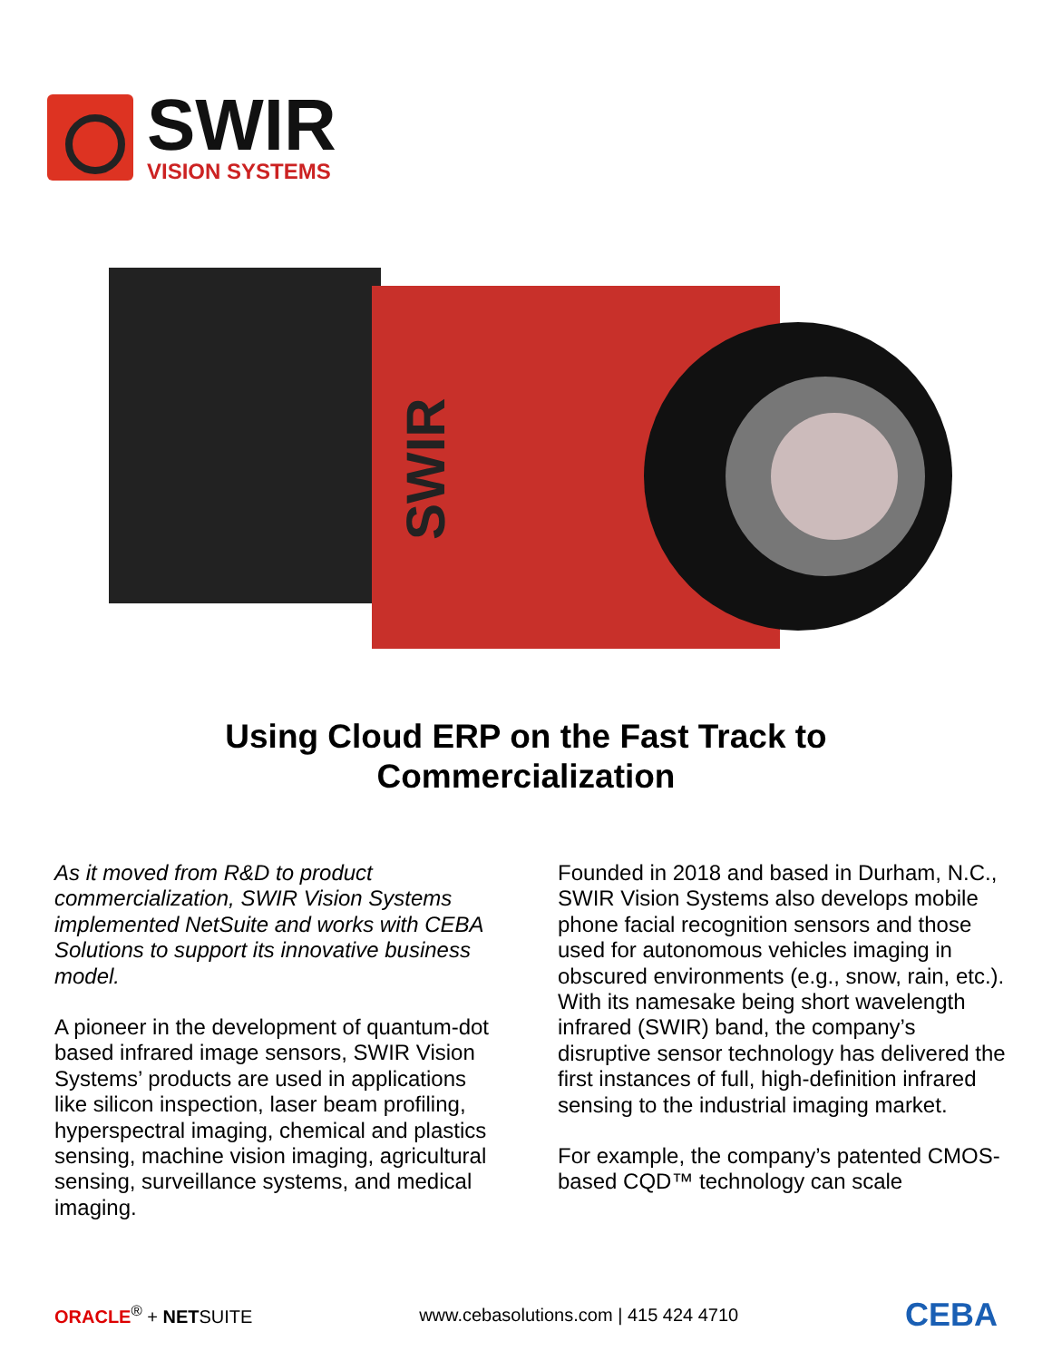SWIR
VISION SYSTEMS
SWIR
Using Cloud ERP on the Fast Track to
Commercialization
As it moved from R&D to product commercialization, SWIR Vision Systems implemented NetSuite and works with CEBA Solutions to support its innovative business model.
A pioneer in the development of quantum-dot based infrared image sensors, SWIR Vision Systems’ products are used in applications like silicon inspection, laser beam profiling, hyperspectral imaging, chemical and plastics sensing, machine vision imaging, agricultural sensing, surveillance systems, and medical imaging.
Founded in 2018 and based in Durham, N.C., SWIR Vision Systems also develops mobile phone facial recognition sensors and those used for autonomous vehicles imaging in obscured environments (e.g., snow, rain, etc.). With its namesake being short wavelength infrared (SWIR) band, the company’s disruptive sensor technology has delivered the first instances of full, high-definition infrared sensing to the industrial imaging market.
For example, the company’s patented CMOS-based CQD™ technology can scale
ORACLE<sup>®</sup> + NETSUITE www.cebasolutions.com | 415 424 4710 CEBA